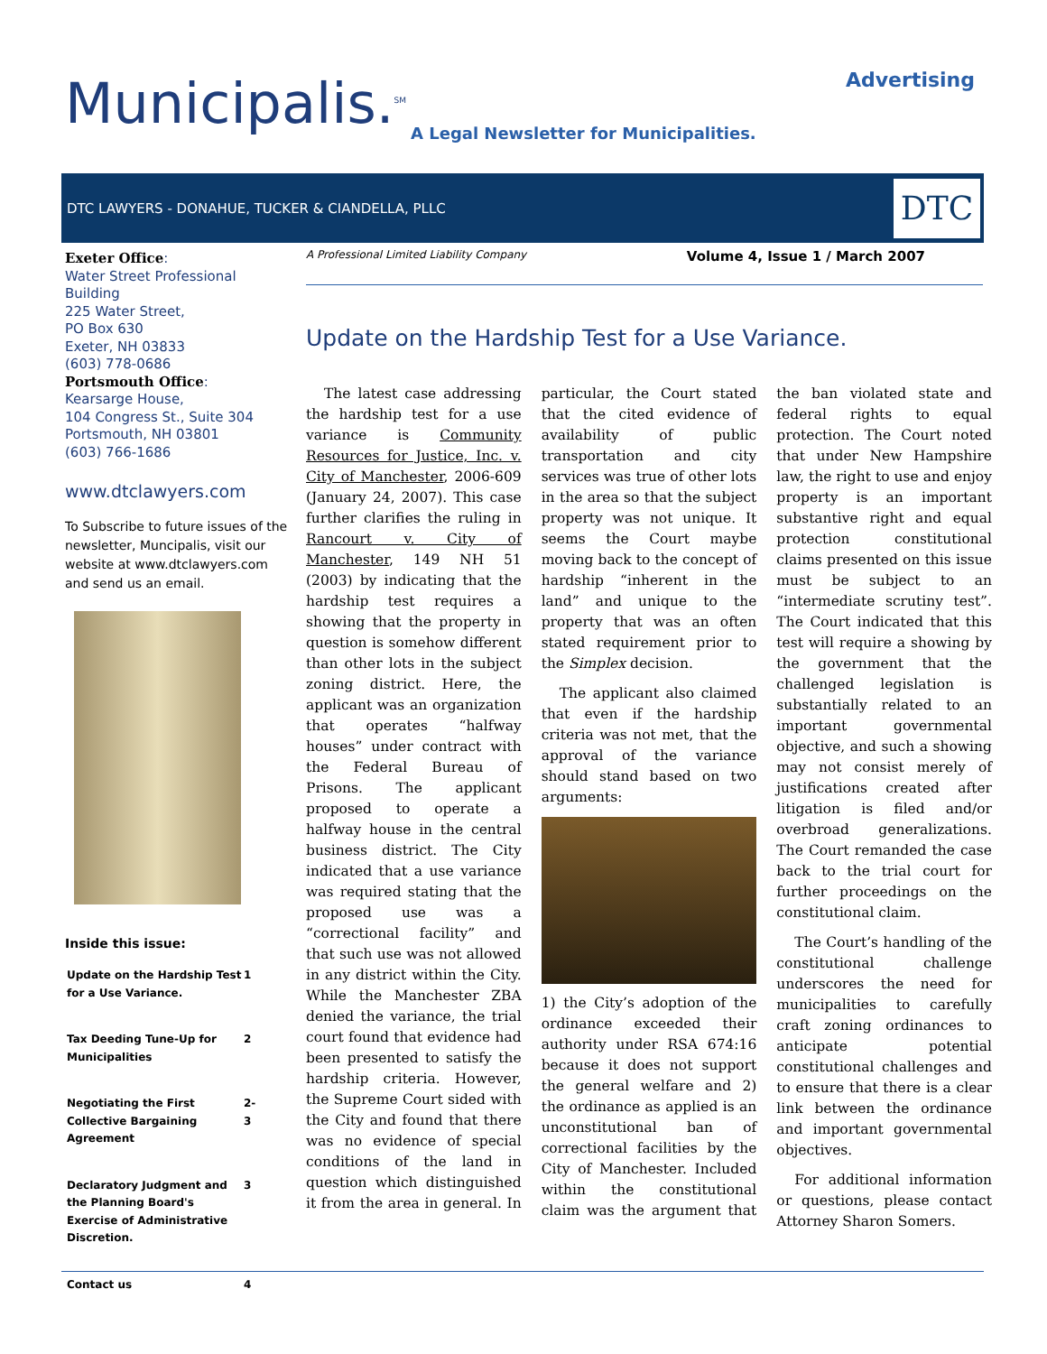Municipalis.<sup>SM</sup> Advertising
A Legal Newsletter for Municipalities.
DTC LAWYERS - DONAHUE, TUCKER & CIANDELLA, PLLC
DTC
Exeter Office:
Water Street Professional Building
225 Water Street,
PO Box 630
Exeter, NH 03833
(603) 778-0686
Portsmouth Office:
Kearsarge House,
104 Congress St., Suite 304
Portsmouth, NH 03801
(603) 766-1686
www.dtclawyers.com
To Subscribe to future issues of the newsletter, Muncipalis, visit our website at www.dtclawyers.com and send us an email.
Inside this issue:
| Update on the Hardship Test for a Use Variance. | 1 |
| Tax Deeding Tune-Up for Municipalities | 2 |
| Negotiating the First Collective Bargaining Agreement | 2-3 |
| Declaratory Judgment and the Planning Board's Exercise of Administrative Discretion. | 3 |
| Contact us | 4 |
A Professional Limited Liability Company Volume 4, Issue 1 / March 2007
Update on the Hardship Test for a Use Variance.
The latest case addressing the hardship test for a use variance is Community Resources for Justice, Inc. v. City of Manchester, 2006-609 (January 24, 2007). This case further clarifies the ruling in Rancourt v. City of Manchester, 149 NH 51 (2003) by indicating that the hardship test requires a showing that the property in question is somehow different than other lots in the subject zoning district. Here, the applicant was an organization that operates “halfway houses” under contract with the Federal Bureau of Prisons. The applicant proposed to operate a halfway house in the central business district. The City indicated that a use variance was required stating that the proposed use was a “correctional facility” and that such use was not allowed in any district within the City. While the Manchester ZBA denied the variance, the trial court found that evidence had been presented to satisfy the hardship criteria. However, the Supreme Court sided with the City and found that there was no evidence of special conditions of the land in question which distinguished it from the area in general. In particular, the Court stated that the cited evidence of availability of public transportation and city services was true of other lots in the area so that the subject property was not unique. It seems the Court maybe moving back to the concept of hardship “inherent in the land” and unique to the property that was an often stated requirement prior to the Simplex decision.
The applicant also claimed that even if the hardship criteria was not met, that the approval of the variance should stand based on two arguments:
1) the City’s adoption of the ordinance exceeded their authority under RSA 674:16 because it does not support the general welfare and 2) the ordinance as applied is an unconstitutional ban of correctional facilities by the City of Manchester. Included within the constitutional claim was the argument that the ban violated state and federal rights to equal protection. The Court noted that under New Hampshire law, the right to use and enjoy property is an important substantive right and equal protection constitutional claims presented on this issue must be subject to an “intermediate scrutiny test”. The Court indicated that this test will require a showing by the government that the challenged legislation is substantially related to an important governmental objective, and such a showing may not consist merely of justifications created after litigation is filed and/or overbroad generalizations. The Court remanded the case back to the trial court for further proceedings on the constitutional claim.
The Court’s handling of the constitutional challenge underscores the need for municipalities to carefully craft zoning ordinances to anticipate potential constitutional challenges and to ensure that there is a clear link between the ordinance and important governmental objectives.
For additional information or questions, please contact Attorney Sharon Somers.